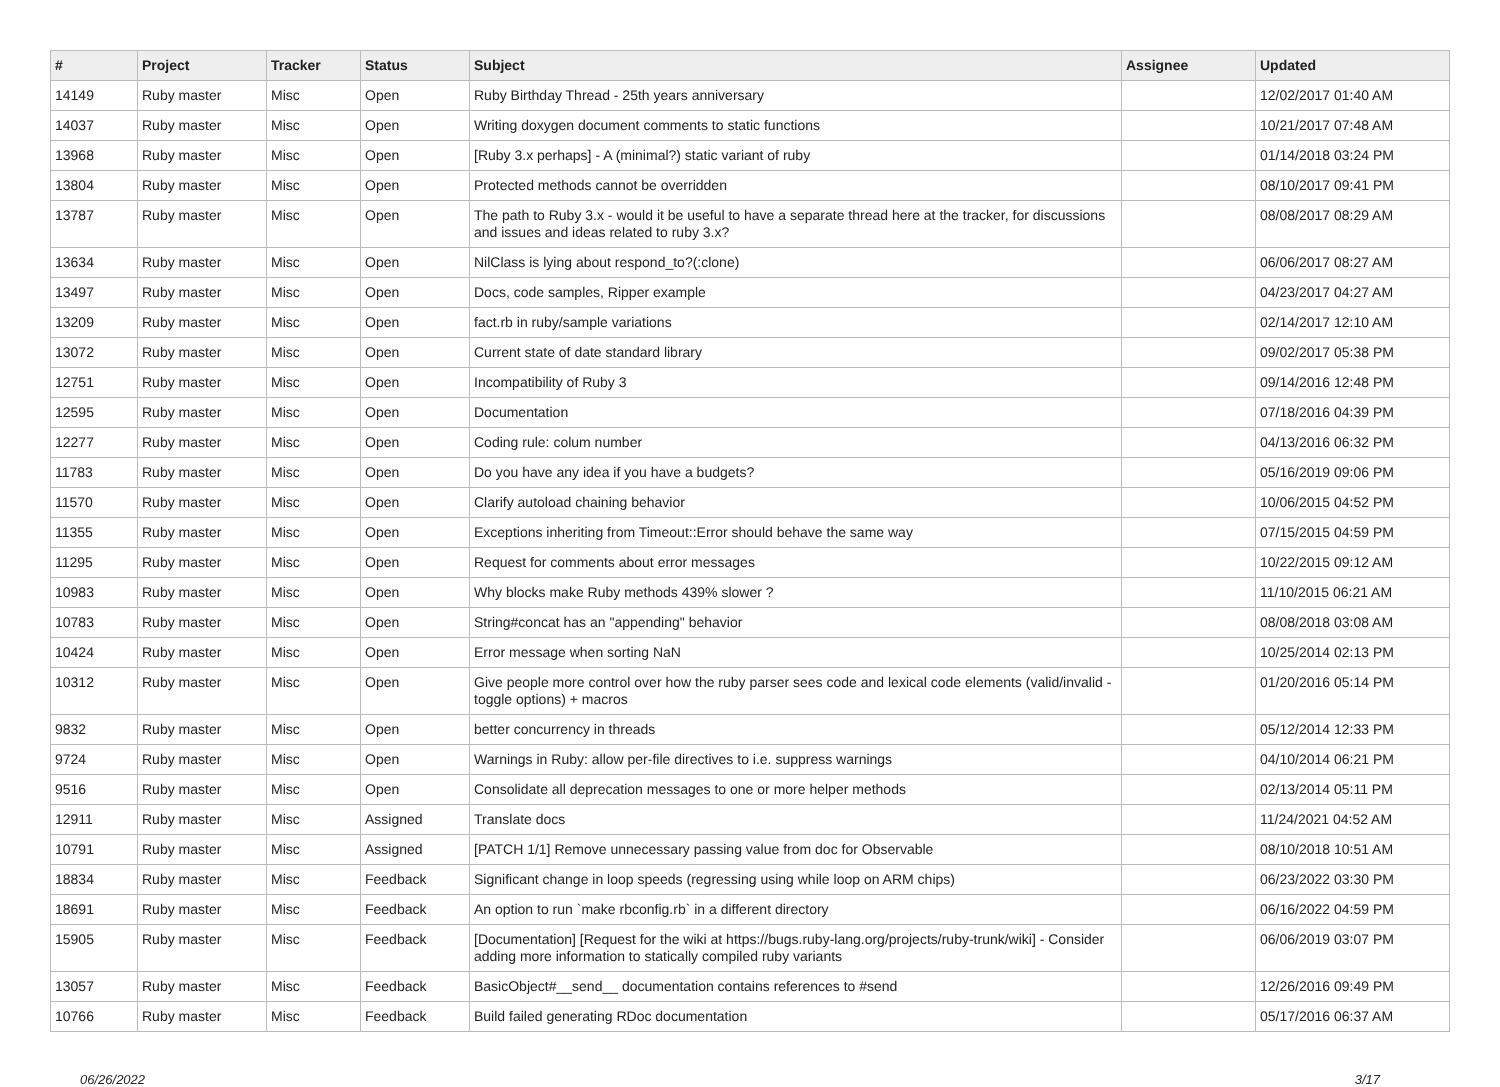| # | Project | Tracker | Status | Subject | Assignee | Updated |
| --- | --- | --- | --- | --- | --- | --- |
| 14149 | Ruby master | Misc | Open | Ruby Birthday Thread - 25th years anniversary | | 12/02/2017 01:40 AM |
| 14037 | Ruby master | Misc | Open | Writing doxygen document comments to static functions | | 10/21/2017 07:48 AM |
| 13968 | Ruby master | Misc | Open | [Ruby 3.x perhaps] - A (minimal?) static variant of ruby | | 01/14/2018 03:24 PM |
| 13804 | Ruby master | Misc | Open | Protected methods cannot be overridden | | 08/10/2017 09:41 PM |
| 13787 | Ruby master | Misc | Open | The path to Ruby 3.x - would it be useful to have a separate thread here at the tracker, for discussions and issues and ideas related to ruby 3.x? | | 08/08/2017 08:29 AM |
| 13634 | Ruby master | Misc | Open | NilClass is lying about respond_to?(:clone) | | 06/06/2017 08:27 AM |
| 13497 | Ruby master | Misc | Open | Docs, code samples, Ripper example | | 04/23/2017 04:27 AM |
| 13209 | Ruby master | Misc | Open | fact.rb in ruby/sample variations | | 02/14/2017 12:10 AM |
| 13072 | Ruby master | Misc | Open | Current state of date standard library | | 09/02/2017 05:38 PM |
| 12751 | Ruby master | Misc | Open | Incompatibility of Ruby 3 | | 09/14/2016 12:48 PM |
| 12595 | Ruby master | Misc | Open | Documentation | | 07/18/2016 04:39 PM |
| 12277 | Ruby master | Misc | Open | Coding rule: colum number | | 04/13/2016 06:32 PM |
| 11783 | Ruby master | Misc | Open | Do you have any idea if you have a budgets? | | 05/16/2019 09:06 PM |
| 11570 | Ruby master | Misc | Open | Clarify autoload chaining behavior | | 10/06/2015 04:52 PM |
| 11355 | Ruby master | Misc | Open | Exceptions inheriting from Timeout::Error should behave the same way | | 07/15/2015 04:59 PM |
| 11295 | Ruby master | Misc | Open | Request for comments about error messages | | 10/22/2015 09:12 AM |
| 10983 | Ruby master | Misc | Open | Why blocks make Ruby methods 439% slower ? | | 11/10/2015 06:21 AM |
| 10783 | Ruby master | Misc | Open | String#concat has an "appending" behavior | | 08/08/2018 03:08 AM |
| 10424 | Ruby master | Misc | Open | Error message when sorting NaN | | 10/25/2014 02:13 PM |
| 10312 | Ruby master | Misc | Open | Give people more control over how the ruby parser sees code and lexical code elements (valid/invalid - toggle options) + macros | | 01/20/2016 05:14 PM |
| 9832 | Ruby master | Misc | Open | better concurrency in threads | | 05/12/2014 12:33 PM |
| 9724 | Ruby master | Misc | Open | Warnings in Ruby: allow per-file directives to i.e. suppress warnings | | 04/10/2014 06:21 PM |
| 9516 | Ruby master | Misc | Open | Consolidate all deprecation messages to one or more helper methods | | 02/13/2014 05:11 PM |
| 12911 | Ruby master | Misc | Assigned | Translate docs | | 11/24/2021 04:52 AM |
| 10791 | Ruby master | Misc | Assigned | [PATCH 1/1] Remove unnecessary passing value from doc for Observable | | 08/10/2018 10:51 AM |
| 18834 | Ruby master | Misc | Feedback | Significant change in loop speeds (regressing using while loop on ARM chips) | | 06/23/2022 03:30 PM |
| 18691 | Ruby master | Misc | Feedback | An option to run `make rbconfig.rb` in a different directory | | 06/16/2022 04:59 PM |
| 15905 | Ruby master | Misc | Feedback | [Documentation] [Request for the wiki at https://bugs.ruby-lang.org/projects/ruby-trunk/wiki] - Consider adding more information to statically compiled ruby variants | | 06/06/2019 03:07 PM |
| 13057 | Ruby master | Misc | Feedback | BasicObject#__send__ documentation contains references to #send | | 12/26/2016 09:49 PM |
| 10766 | Ruby master | Misc | Feedback | Build failed generating RDoc documentation | | 05/17/2016 06:37 AM |
06/26/2022 3/17